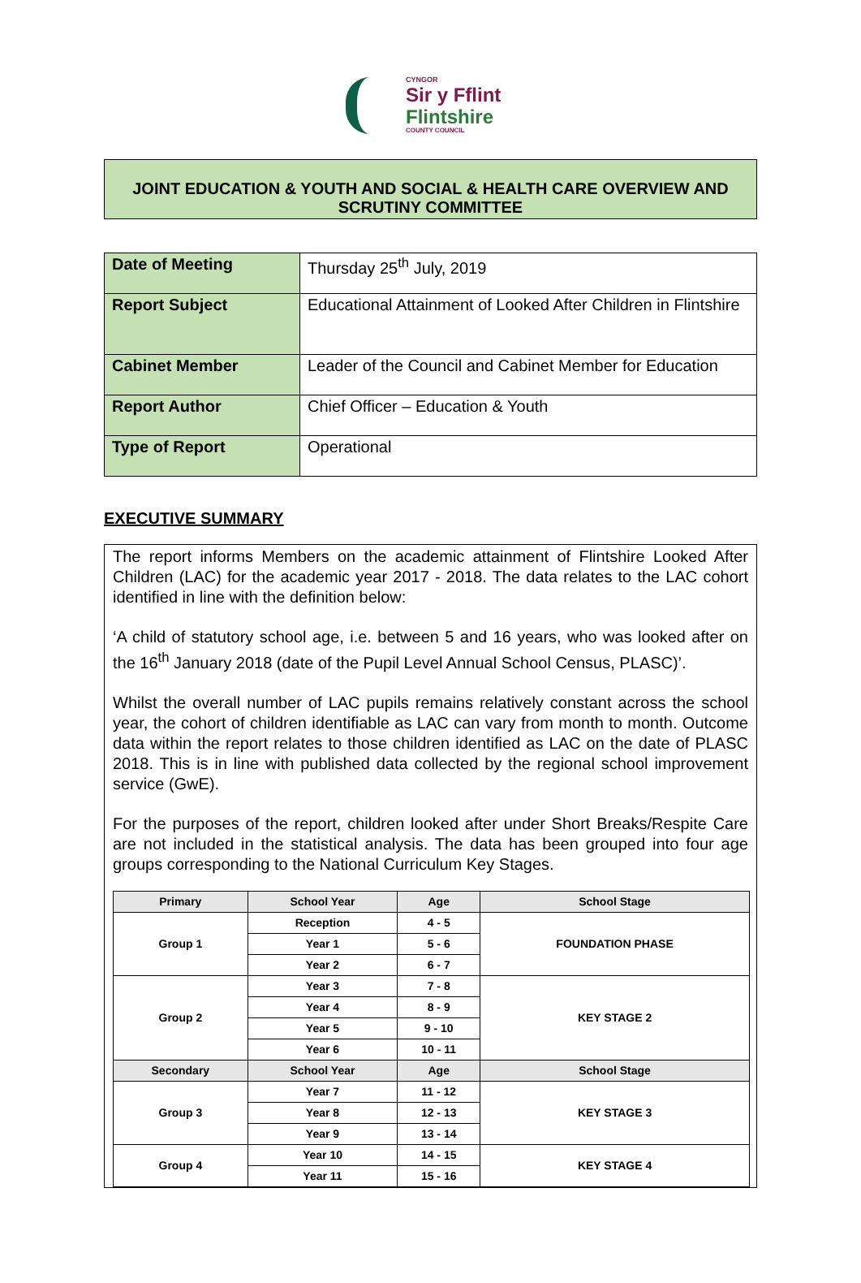CYNGOR
Sir y Fflint
Flintshire
COUNTY COUNCIL
JOINT EDUCATION & YOUTH AND SOCIAL & HEALTH CARE OVERVIEW AND SCRUTINY COMMITTEE
| Date of Meeting | Thursday 25<sup>th</sup> July, 2019 |
| Report Subject | Educational Attainment of Looked After Children in Flintshire |
| Cabinet Member | Leader of the Council and Cabinet Member for Education |
| Report Author | Chief Officer – Education & Youth |
| Type of Report | Operational |
EXECUTIVE SUMMARY
The report informs Members on the academic attainment of Flintshire Looked After Children (LAC) for the academic year 2017 - 2018. The data relates to the LAC cohort identified in line with the definition below:
‘A child of statutory school age, i.e. between 5 and 16 years, who was looked after on the 16<sup>th</sup> January 2018 (date of the Pupil Level Annual School Census, PLASC)’.
Whilst the overall number of LAC pupils remains relatively constant across the school year, the cohort of children identifiable as LAC can vary from month to month. Outcome data within the report relates to those children identified as LAC on the date of PLASC 2018. This is in line with published data collected by the regional school improvement service (GwE).
For the purposes of the report, children looked after under Short Breaks/Respite Care are not included in the statistical analysis. The data has been grouped into four age groups corresponding to the National Curriculum Key Stages.
| Primary | School Year | Age | School Stage |
| --- | --- | --- | --- |
| Group 1 | Reception | 4 - 5 | FOUNDATION PHASE |
| | Year 1 | 5 - 6 | |
| | Year 2 | 6 - 7 | |
| Group 2 | Year 3 | 7 - 8 | KEY STAGE 2 |
| | Year 4 | 8 - 9 | |
| | Year 5 | 9 - 10 | |
| | Year 6 | 10 - 11 | |
| Secondary | School Year | Age | School Stage |
| Group 3 | Year 7 | 11 - 12 | KEY STAGE 3 |
| | Year 8 | 12 - 13 | |
| | Year 9 | 13 - 14 | |
| Group 4 | Year 10 | 14 - 15 | KEY STAGE 4 |
| | Year 11 | 15 - 16 | |